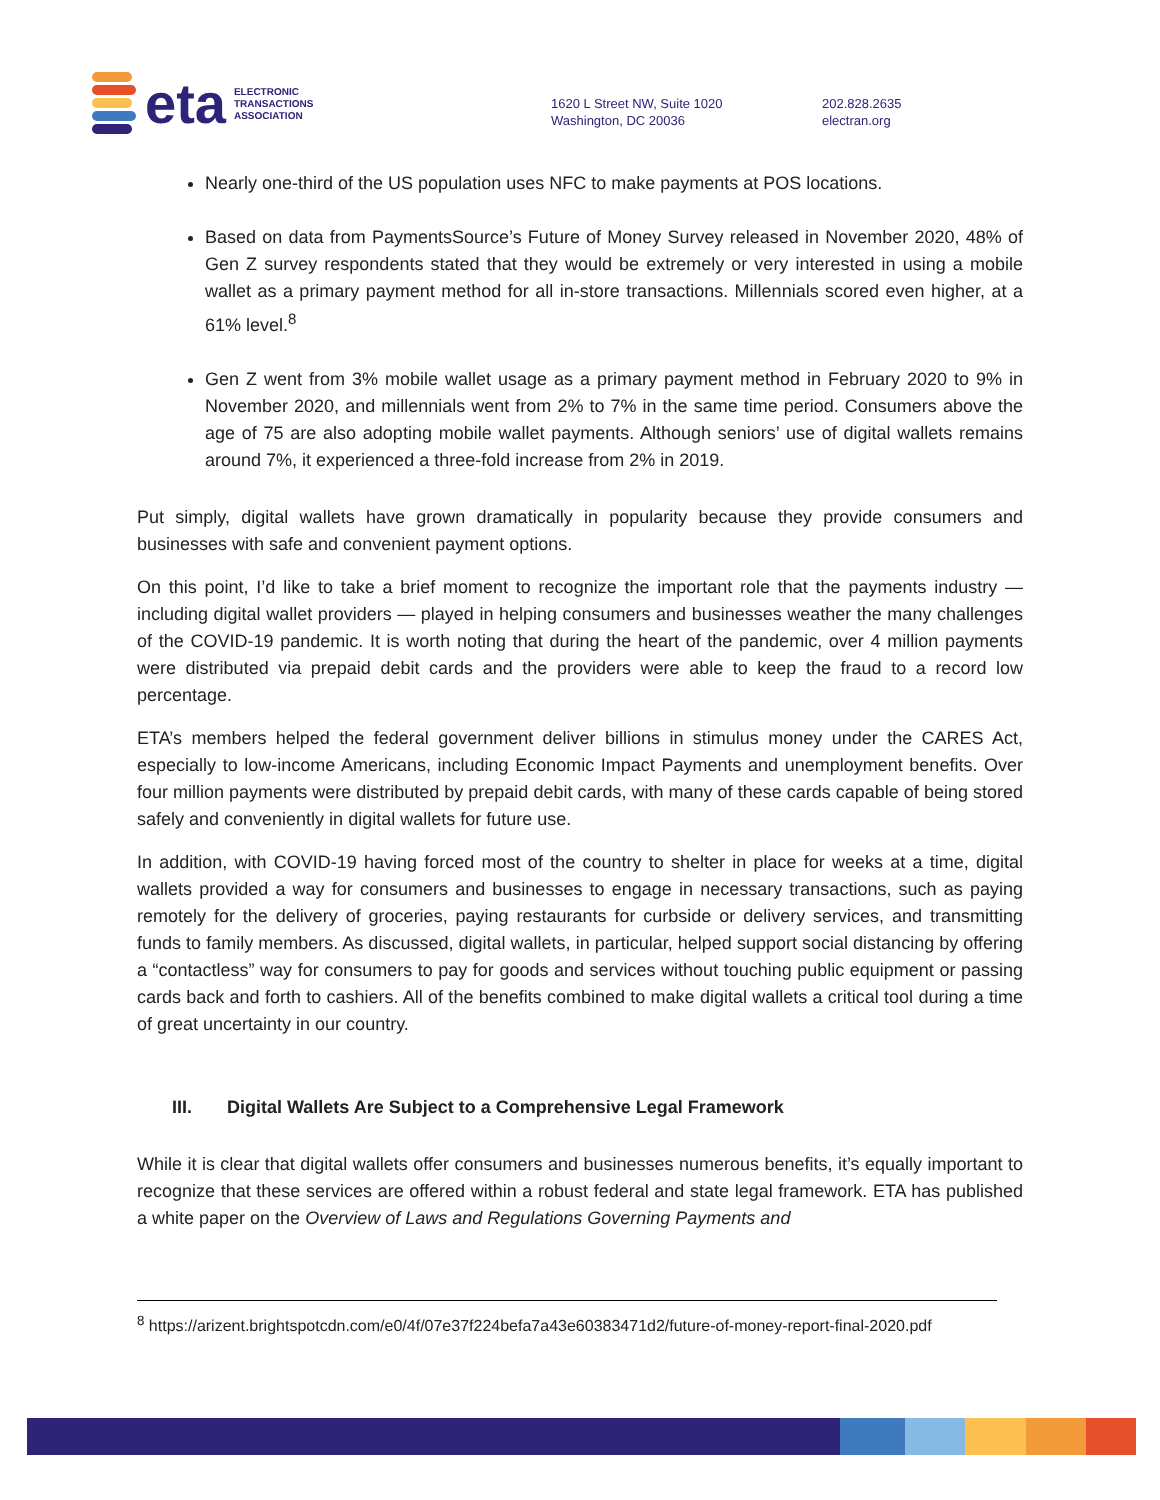eta ELECTRONIC
TRANSACTIONS
ASSOCIATION
1620 L Street NW, Suite 1020
Washington, DC 20036
202.828.2635
electran.org
Nearly one-third of the US population uses NFC to make payments at POS locations.
Based on data from PaymentsSource’s Future of Money Survey released in November 2020, 48% of Gen Z survey respondents stated that they would be extremely or very interested in using a mobile wallet as a primary payment method for all in-store transactions. Millennials scored even higher, at a 61% level.<sup>8</sup>
Gen Z went from 3% mobile wallet usage as a primary payment method in February 2020 to 9% in November 2020, and millennials went from 2% to 7% in the same time period. Consumers above the age of 75 are also adopting mobile wallet payments. Although seniors’ use of digital wallets remains around 7%, it experienced a three-fold increase from 2% in 2019.
Put simply, digital wallets have grown dramatically in popularity because they provide consumers and businesses with safe and convenient payment options.
On this point, I’d like to take a brief moment to recognize the important role that the payments industry — including digital wallet providers — played in helping consumers and businesses weather the many challenges of the COVID-19 pandemic. It is worth noting that during the heart of the pandemic, over 4 million payments were distributed via prepaid debit cards and the providers were able to keep the fraud to a record low percentage.
ETA’s members helped the federal government deliver billions in stimulus money under the CARES Act, especially to low-income Americans, including Economic Impact Payments and unemployment benefits. Over four million payments were distributed by prepaid debit cards, with many of these cards capable of being stored safely and conveniently in digital wallets for future use.
In addition, with COVID-19 having forced most of the country to shelter in place for weeks at a time, digital wallets provided a way for consumers and businesses to engage in necessary transactions, such as paying remotely for the delivery of groceries, paying restaurants for curbside or delivery services, and transmitting funds to family members. As discussed, digital wallets, in particular, helped support social distancing by offering a “contactless” way for consumers to pay for goods and services without touching public equipment or passing cards back and forth to cashiers. All of the benefits combined to make digital wallets a critical tool during a time of great uncertainty in our country.
III. Digital Wallets Are Subject to a Comprehensive Legal Framework
While it is clear that digital wallets offer consumers and businesses numerous benefits, it’s equally important to recognize that these services are offered within a robust federal and state legal framework. ETA has published a white paper on the Overview of Laws and Regulations Governing Payments and
<sup>8</sup> https://arizent.brightspotcdn.com/e0/4f/07e37f224befa7a43e60383471d2/future-of-money-report-final-2020.pdf